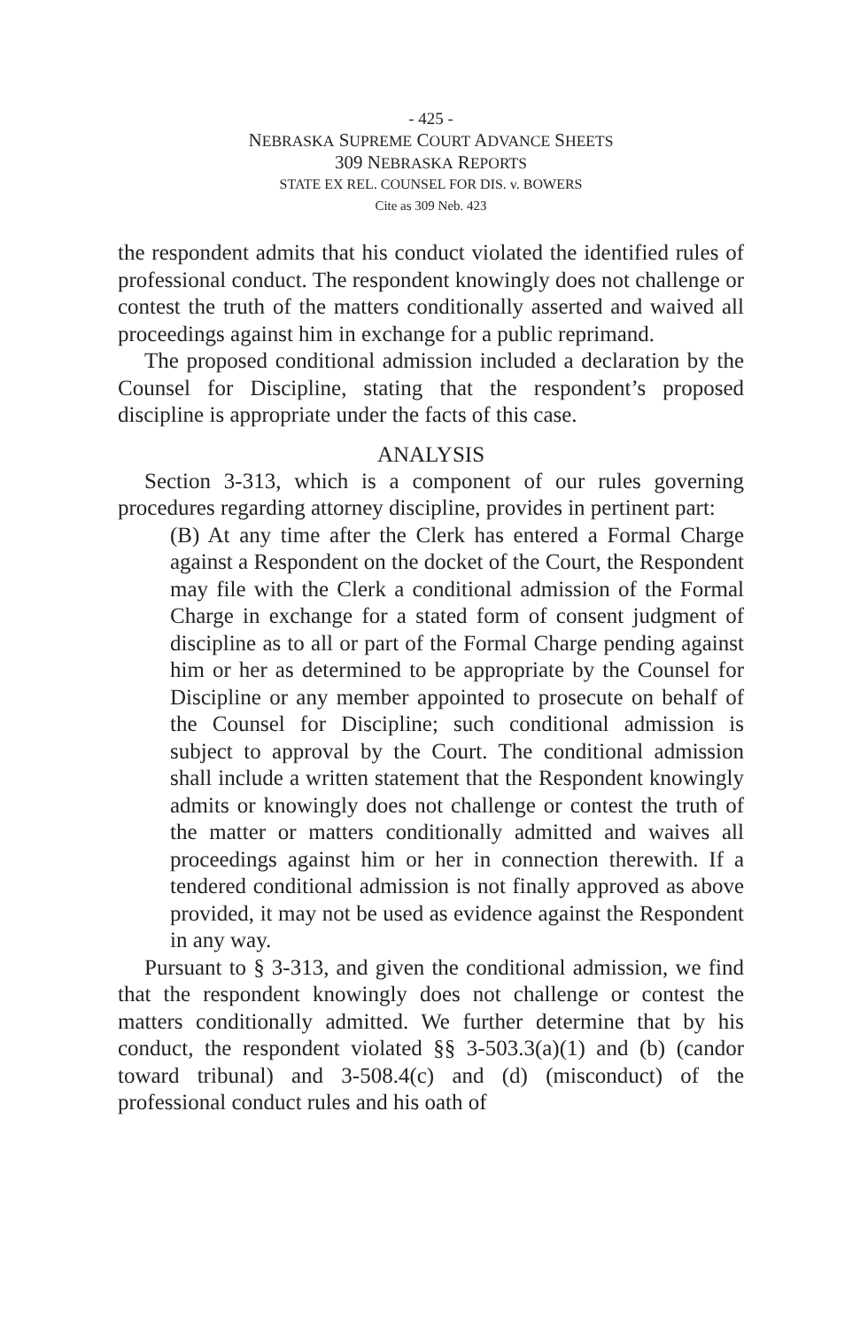- 425 -
NEBRASKA SUPREME COURT ADVANCE SHEETS
309 NEBRASKA REPORTS
STATE EX REL. COUNSEL FOR DIS. v. BOWERS
Cite as 309 Neb. 423
the respondent admits that his conduct violated the identified rules of professional conduct. The respondent knowingly does not challenge or contest the truth of the matters conditionally asserted and waived all proceedings against him in exchange for a public reprimand.
The proposed conditional admission included a declaration by the Counsel for Discipline, stating that the respondent’s proposed discipline is appropriate under the facts of this case.
ANALYSIS
Section 3-313, which is a component of our rules governing procedures regarding attorney discipline, provides in pertinent part:
(B) At any time after the Clerk has entered a Formal Charge against a Respondent on the docket of the Court, the Respondent may file with the Clerk a conditional admission of the Formal Charge in exchange for a stated form of consent judgment of discipline as to all or part of the Formal Charge pending against him or her as determined to be appropriate by the Counsel for Discipline or any member appointed to prosecute on behalf of the Counsel for Discipline; such conditional admission is subject to approval by the Court. The conditional admission shall include a written statement that the Respondent knowingly admits or knowingly does not challenge or contest the truth of the matter or matters conditionally admitted and waives all proceedings against him or her in connection therewith. If a tendered conditional admission is not finally approved as above provided, it may not be used as evidence against the Respondent in any way.
Pursuant to § 3-313, and given the conditional admission, we find that the respondent knowingly does not challenge or contest the matters conditionally admitted. We further determine that by his conduct, the respondent violated §§ 3-503.3(a)(1) and (b) (candor toward tribunal) and 3-508.4(c) and (d) (misconduct) of the professional conduct rules and his oath of